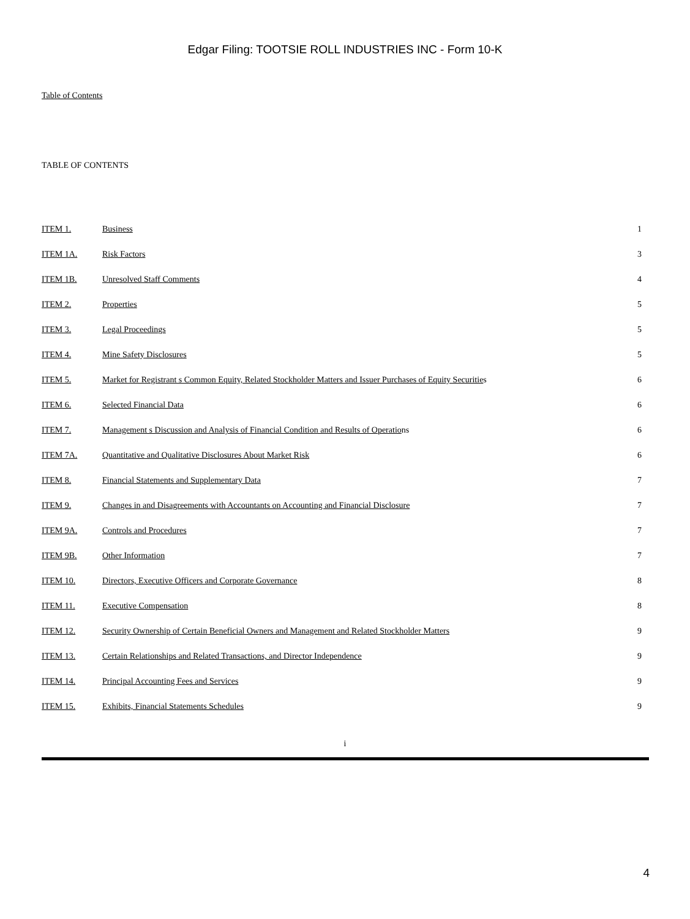Edgar Filing: TOOTSIE ROLL INDUSTRIES INC - Form 10-K
Table of Contents
TABLE OF CONTENTS
| ITEM 1. | Business | 1 |
| ITEM 1A. | Risk Factors | 3 |
| ITEM 1B. | Unresolved Staff Comments | 4 |
| ITEM 2. | Properties | 5 |
| ITEM 3. | Legal Proceedings | 5 |
| ITEM 4. | Mine Safety Disclosures | 5 |
| ITEM 5. | Market for Registrant s Common Equity, Related Stockholder Matters and Issuer Purchases of Equity Securitie s | 6 |
| ITEM 6. | Selected Financial Data | 6 |
| ITEM 7. | Management s Discussion and Analysis of Financial Condition and Results of Operatio ns | 6 |
| ITEM 7A. | Quantitative and Qualitative Disclosures About Market Risk | 6 |
| ITEM 8. | Financial Statements and Supplementary Data | 7 |
| ITEM 9. | Changes in and Disagreements with Accountants on Accounting and Financial Disclosure | 7 |
| ITEM 9A. | Controls and Procedures | 7 |
| ITEM 9B. | Other Information | 7 |
| ITEM 10. | Directors, Executive Officers and Corporate Governance | 8 |
| ITEM 11. | Executive Compensation | 8 |
| ITEM 12. | Security Ownership of Certain Beneficial Owners and Management and Related Stockholder Matters | 9 |
| ITEM 13. | Certain Relationships and Related Transactions, and Director Independence | 9 |
| ITEM 14. | Principal Accounting Fees and Services | 9 |
| ITEM 15. | Exhibits, Financial Statements Schedules | 9 |
i
4